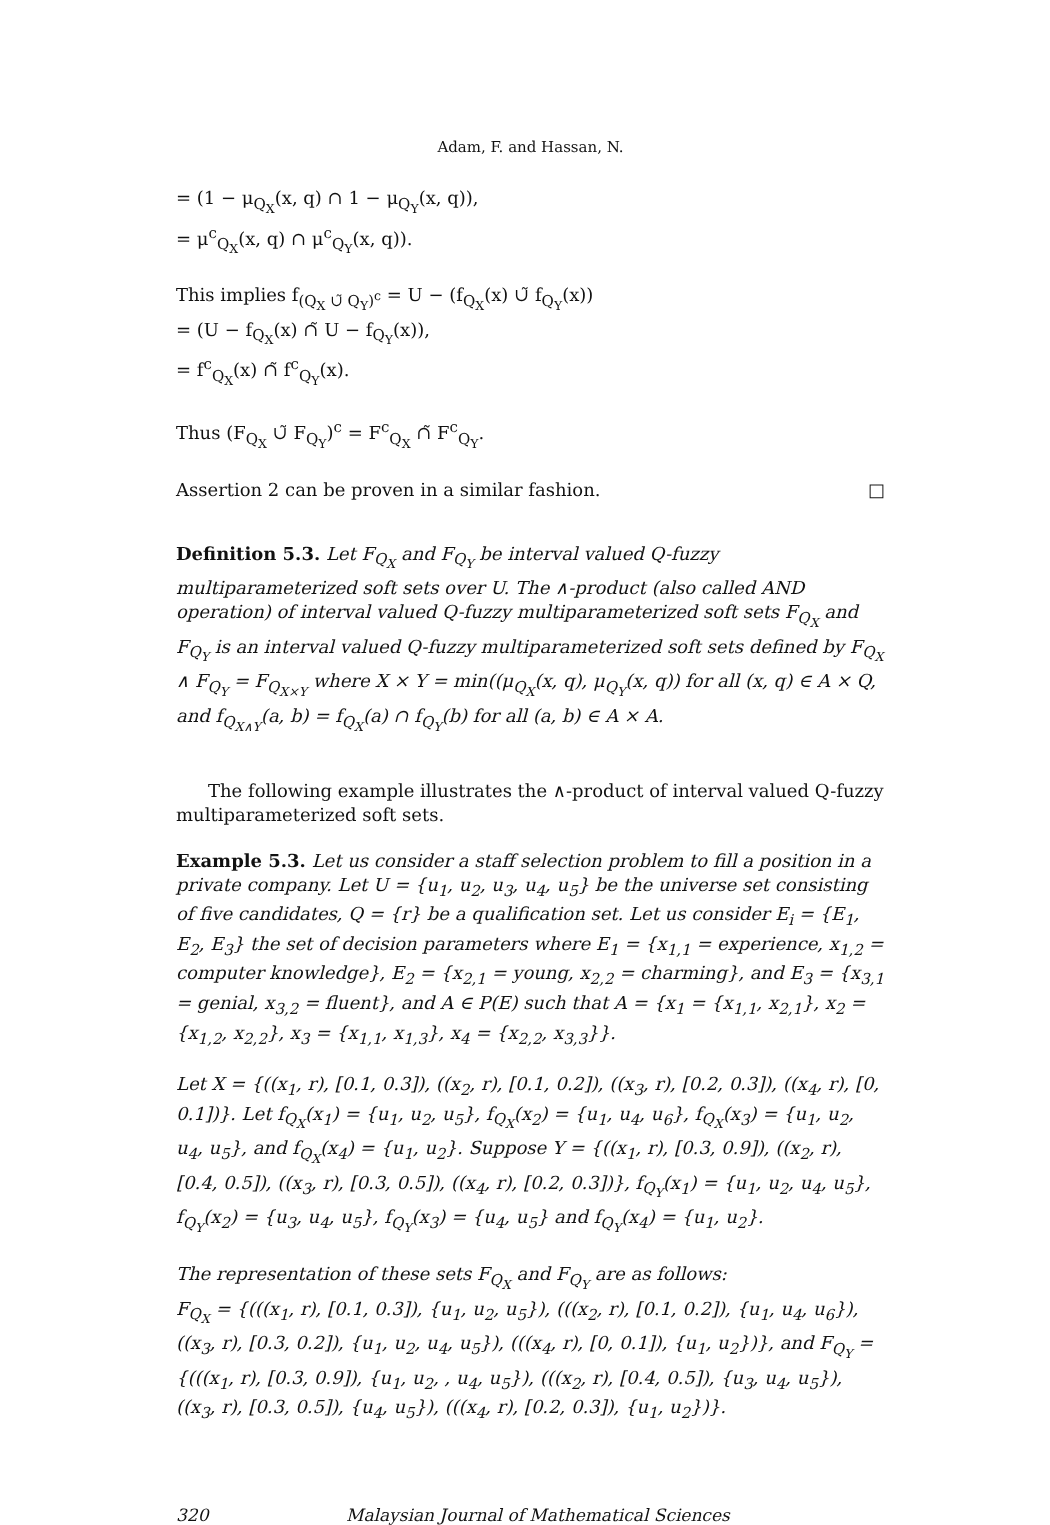Adam, F. and Hassan, N.
= (1 − μ<sub>Q<sub>X</sub></sub>(x, q) ∩ 1 − μ<sub>Q<sub>Y</sub></sub>(x, q)),
= μ<sup>c</sup><sub>Q<sub>X</sub></sub>(x, q) ∩ μ<sup>c</sup><sub>Q<sub>Y</sub></sub>(x, q)).
This implies f<sub>(Q<sub>X</sub> ∪̃ Q<sub>Y</sub>)<sup>c</sup></sub> = U − (f<sub>Q<sub>X</sub></sub>(x) ∪̃ f<sub>Q<sub>Y</sub></sub>(x))
= (U − f<sub>Q<sub>X</sub></sub>(x) ∩̃ U − f<sub>Q<sub>Y</sub></sub>(x)),
= f<sup>c</sup><sub>Q<sub>X</sub></sub>(x) ∩̃ f<sup>c</sup><sub>Q<sub>Y</sub></sub>(x).
Thus (F<sub>Q<sub>X</sub></sub> ∪̃ F<sub>Q<sub>Y</sub></sub>)<sup>c</sup> = F<sup>c</sup><sub>Q<sub>X</sub></sub> ∩̃ F<sup>c</sup><sub>Q<sub>Y</sub></sub>.
Assertion 2 can be proven in a similar fashion. □
Definition 5.3. Let F<sub>Q<sub>X</sub></sub> and F<sub>Q<sub>Y</sub></sub> be interval valued Q-fuzzy multiparameterized soft sets over U. The ∧-product (also called AND operation) of interval valued Q-fuzzy multiparameterized soft sets F<sub>Q<sub>X</sub></sub> and F<sub>Q<sub>Y</sub></sub> is an interval valued Q-fuzzy multiparameterized soft sets defined by F<sub>Q<sub>X</sub></sub> ∧ F<sub>Q<sub>Y</sub></sub> = F<sub>Q<sub>X×Y</sub></sub> where X × Y = min((μ<sub>Q<sub>X</sub></sub>(x, q), μ<sub>Q<sub>Y</sub></sub>(x, q)) for all (x, q) ∈ A × Q, and f<sub>Q<sub>X∧Y</sub></sub>(a, b) = f<sub>Q<sub>X</sub></sub>(a) ∩ f<sub>Q<sub>Y</sub></sub>(b) for all (a, b) ∈ A × A.
The following example illustrates the ∧-product of interval valued Q-fuzzy multiparameterized soft sets.
Example 5.3. Let us consider a staff selection problem to fill a position in a private company. Let U = {u<sub>1</sub>, u<sub>2</sub>, u<sub>3</sub>, u<sub>4</sub>, u<sub>5</sub>} be the universe set consisting of five candidates, Q = {r} be a qualification set. Let us consider E<sub>i</sub> = {E<sub>1</sub>, E<sub>2</sub>, E<sub>3</sub>} the set of decision parameters where E<sub>1</sub> = {x<sub>1,1</sub> = experience, x<sub>1,2</sub> = computer knowledge}, E<sub>2</sub> = {x<sub>2,1</sub> = young, x<sub>2,2</sub> = charming}, and E<sub>3</sub> = {x<sub>3,1</sub> = genial, x<sub>3,2</sub> = fluent}, and A ∈ P(E) such that A = {x<sub>1</sub> = {x<sub>1,1</sub>, x<sub>2,1</sub>}, x<sub>2</sub> = {x<sub>1,2</sub>, x<sub>2,2</sub>}, x<sub>3</sub> = {x<sub>1,1</sub>, x<sub>1,3</sub>}, x<sub>4</sub> = {x<sub>2,2</sub>, x<sub>3,3</sub>}}.
Let X = {((x<sub>1</sub>, r), [0.1, 0.3]), ((x<sub>2</sub>, r), [0.1, 0.2]), ((x<sub>3</sub>, r), [0.2, 0.3]), ((x<sub>4</sub>, r), [0, 0.1])}. Let f<sub>Q<sub>X</sub></sub>(x<sub>1</sub>) = {u<sub>1</sub>, u<sub>2</sub>, u<sub>5</sub>}, f<sub>Q<sub>X</sub></sub>(x<sub>2</sub>) = {u<sub>1</sub>, u<sub>4</sub>, u<sub>6</sub>}, f<sub>Q<sub>X</sub></sub>(x<sub>3</sub>) = {u<sub>1</sub>, u<sub>2</sub>, u<sub>4</sub>, u<sub>5</sub>}, and f<sub>Q<sub>X</sub></sub>(x<sub>4</sub>) = {u<sub>1</sub>, u<sub>2</sub>}. Suppose Y = {((x<sub>1</sub>, r), [0.3, 0.9]), ((x<sub>2</sub>, r), [0.4, 0.5]), ((x<sub>3</sub>, r), [0.3, 0.5]), ((x<sub>4</sub>, r), [0.2, 0.3])}, f<sub>Q<sub>Y</sub></sub>(x<sub>1</sub>) = {u<sub>1</sub>, u<sub>2</sub>, u<sub>4</sub>, u<sub>5</sub>}, f<sub>Q<sub>Y</sub></sub>(x<sub>2</sub>) = {u<sub>3</sub>, u<sub>4</sub>, u<sub>5</sub>}, f<sub>Q<sub>Y</sub></sub>(x<sub>3</sub>) = {u<sub>4</sub>, u<sub>5</sub>} and f<sub>Q<sub>Y</sub></sub>(x<sub>4</sub>) = {u<sub>1</sub>, u<sub>2</sub>}.
The representation of these sets F<sub>Q<sub>X</sub></sub> and F<sub>Q<sub>Y</sub></sub> are as follows:
F<sub>Q<sub>X</sub></sub> = {(((x<sub>1</sub>, r), [0.1, 0.3]), {u<sub>1</sub>, u<sub>2</sub>, u<sub>5</sub>}), (((x<sub>2</sub>, r), [0.1, 0.2]), {u<sub>1</sub>, u<sub>4</sub>, u<sub>6</sub>}), ((x<sub>3</sub>, r), [0.3, 0.2]), {u<sub>1</sub>, u<sub>2</sub>, u<sub>4</sub>, u<sub>5</sub>}), (((x<sub>4</sub>, r), [0, 0.1]), {u<sub>1</sub>, u<sub>2</sub>})}, and F<sub>Q<sub>Y</sub></sub> = {(((x<sub>1</sub>, r), [0.3, 0.9]), {u<sub>1</sub>, u<sub>2</sub>, , u<sub>4</sub>, u<sub>5</sub>}), (((x<sub>2</sub>, r), [0.4, 0.5]), {u<sub>3</sub>, u<sub>4</sub>, u<sub>5</sub>}), ((x<sub>3</sub>, r), [0.3, 0.5]), {u<sub>4</sub>, u<sub>5</sub>}), (((x<sub>4</sub>, r), [0.2, 0.3]), {u<sub>1</sub>, u<sub>2</sub>})}.
320 Malaysian Journal of Mathematical Sciences